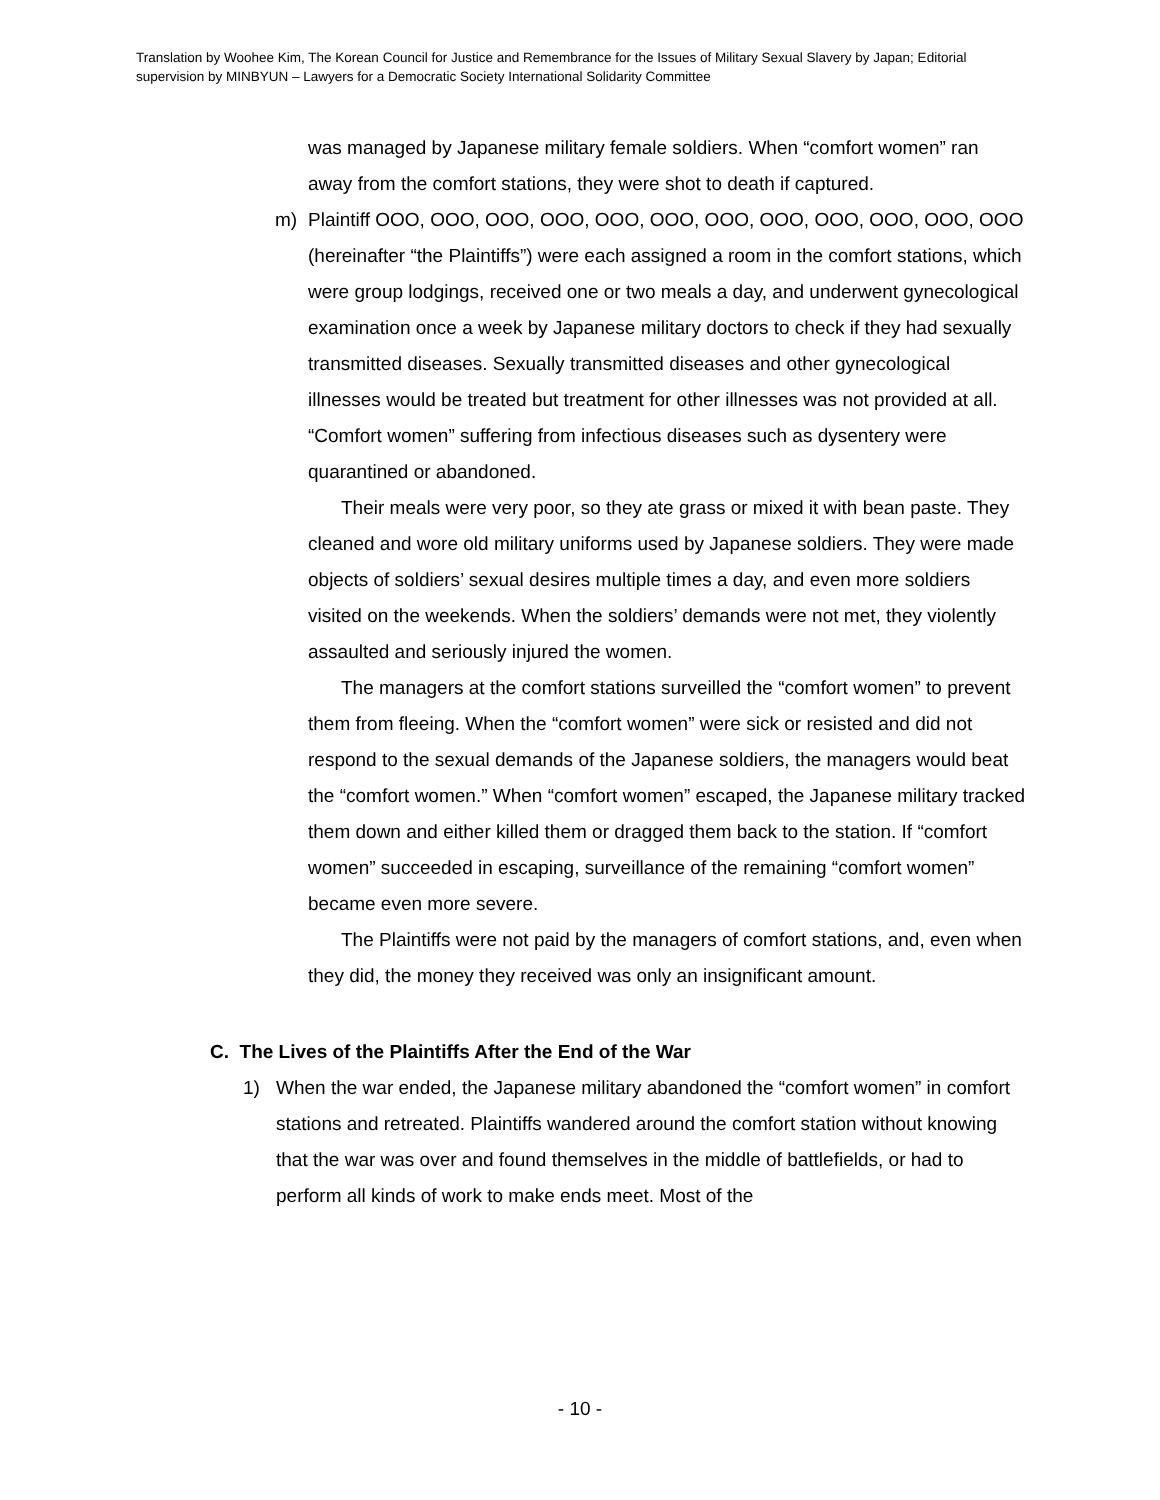Translation by Woohee Kim, The Korean Council for Justice and Remembrance for the Issues of Military Sexual Slavery by Japan; Editorial supervision by MINBYUN – Lawyers for a Democratic Society International Solidarity Committee
was managed by Japanese military female soldiers. When “comfort women” ran away from the comfort stations, they were shot to death if captured.
m) Plaintiff OOO, OOO, OOO, OOO, OOO, OOO, OOO, OOO, OOO, OOO, OOO, OOO (hereinafter “the Plaintiffs”) were each assigned a room in the comfort stations, which were group lodgings, received one or two meals a day, and underwent gynecological examination once a week by Japanese military doctors to check if they had sexually transmitted diseases. Sexually transmitted diseases and other gynecological illnesses would be treated but treatment for other illnesses was not provided at all. “Comfort women” suffering from infectious diseases such as dysentery were quarantined or abandoned.
Their meals were very poor, so they ate grass or mixed it with bean paste. They cleaned and wore old military uniforms used by Japanese soldiers. They were made objects of soldiers’ sexual desires multiple times a day, and even more soldiers visited on the weekends. When the soldiers’ demands were not met, they violently assaulted and seriously injured the women.
The managers at the comfort stations surveilled the “comfort women” to prevent them from fleeing. When the “comfort women” were sick or resisted and did not respond to the sexual demands of the Japanese soldiers, the managers would beat the “comfort women.” When “comfort women” escaped, the Japanese military tracked them down and either killed them or dragged them back to the station. If “comfort women” succeeded in escaping, surveillance of the remaining “comfort women” became even more severe.
The Plaintiffs were not paid by the managers of comfort stations, and, even when they did, the money they received was only an insignificant amount.
C. The Lives of the Plaintiffs After the End of the War
1) When the war ended, the Japanese military abandoned the “comfort women” in comfort stations and retreated. Plaintiffs wandered around the comfort station without knowing that the war was over and found themselves in the middle of battlefields, or had to perform all kinds of work to make ends meet. Most of the
- 10 -